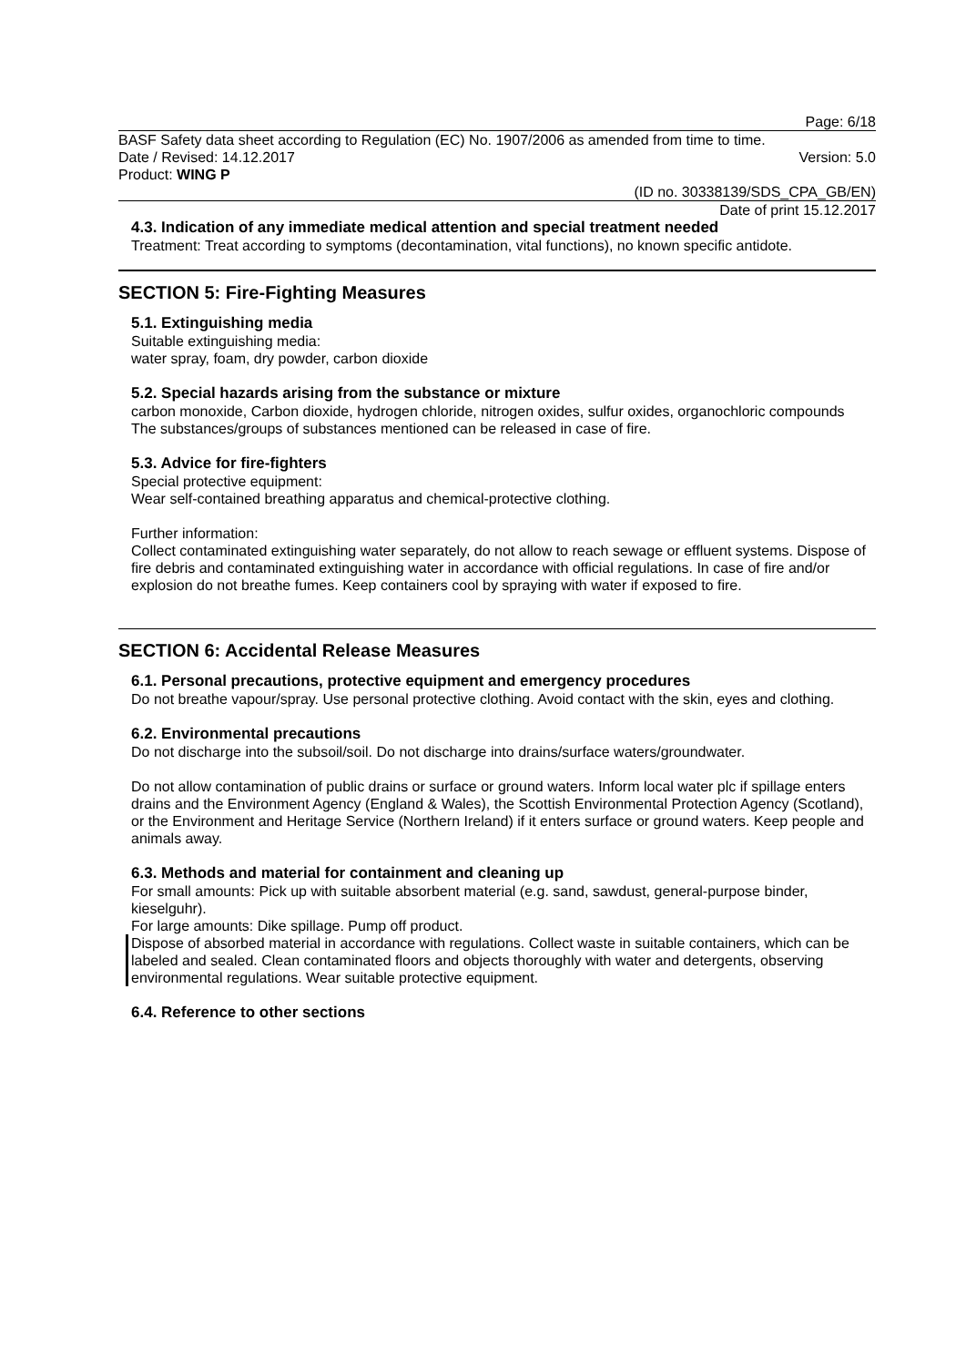Page: 6/18
BASF Safety data sheet according to Regulation (EC) No. 1907/2006 as amended from time to time.
Date / Revised: 14.12.2017 Version: 5.0
Product: WING P
(ID no. 30338139/SDS_CPA_GB/EN)
Date of print 15.12.2017
4.3. Indication of any immediate medical attention and special treatment needed
Treatment: Treat according to symptoms (decontamination, vital functions), no known specific antidote.
SECTION 5: Fire-Fighting Measures
5.1. Extinguishing media
Suitable extinguishing media:
water spray, foam, dry powder, carbon dioxide
5.2. Special hazards arising from the substance or mixture
carbon monoxide, Carbon dioxide, hydrogen chloride, nitrogen oxides, sulfur oxides, organochloric compounds
The substances/groups of substances mentioned can be released in case of fire.
5.3. Advice for fire-fighters
Special protective equipment:
Wear self-contained breathing apparatus and chemical-protective clothing.
Further information:
Collect contaminated extinguishing water separately, do not allow to reach sewage or effluent systems. Dispose of fire debris and contaminated extinguishing water in accordance with official regulations. In case of fire and/or explosion do not breathe fumes. Keep containers cool by spraying with water if exposed to fire.
SECTION 6: Accidental Release Measures
6.1. Personal precautions, protective equipment and emergency procedures
Do not breathe vapour/spray. Use personal protective clothing. Avoid contact with the skin, eyes and clothing.
6.2. Environmental precautions
Do not discharge into the subsoil/soil. Do not discharge into drains/surface waters/groundwater.
Do not allow contamination of public drains or surface or ground waters. Inform local water plc if spillage enters drains and the Environment Agency (England & Wales), the Scottish Environmental Protection Agency (Scotland), or the Environment and Heritage Service (Northern Ireland) if it enters surface or ground waters. Keep people and animals away.
6.3. Methods and material for containment and cleaning up
For small amounts: Pick up with suitable absorbent material (e.g. sand, sawdust, general-purpose binder, kieselguhr).
For large amounts: Dike spillage. Pump off product.
Dispose of absorbed material in accordance with regulations. Collect waste in suitable containers, which can be labeled and sealed. Clean contaminated floors and objects thoroughly with water and detergents, observing environmental regulations. Wear suitable protective equipment.
6.4. Reference to other sections